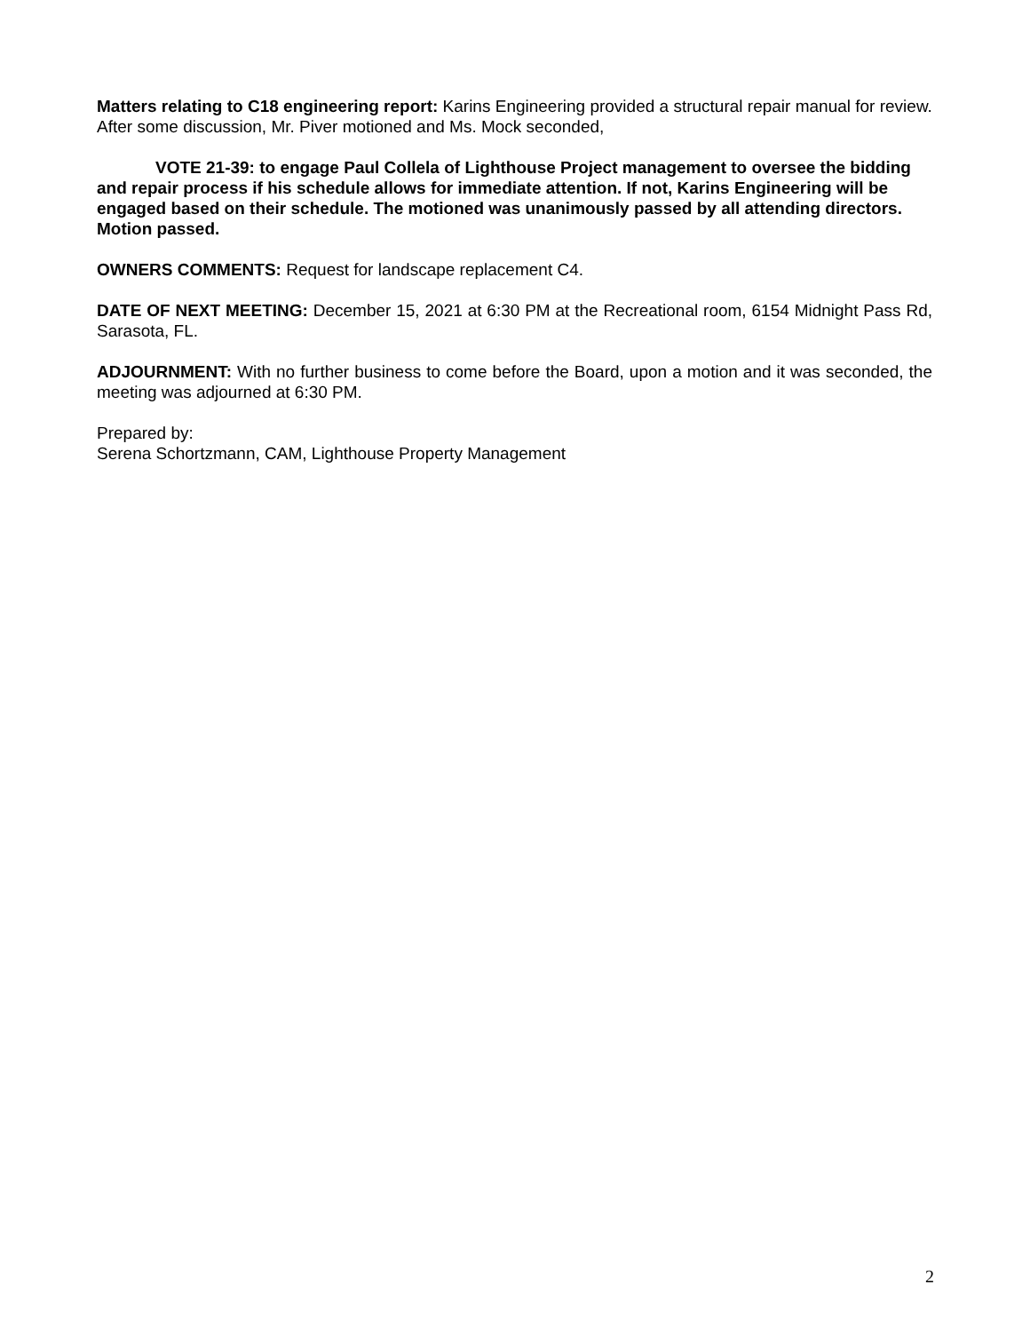Matters relating to C18 engineering report: Karins Engineering provided a structural repair manual for review. After some discussion, Mr. Piver motioned and Ms. Mock seconded,
VOTE 21-39: to engage Paul Collela of Lighthouse Project management to oversee the bidding and repair process if his schedule allows for immediate attention. If not, Karins Engineering will be engaged based on their schedule. The motioned was unanimously passed by all attending directors. Motion passed.
OWNERS COMMENTS: Request for landscape replacement C4.
DATE OF NEXT MEETING: December 15, 2021 at 6:30 PM at the Recreational room, 6154 Midnight Pass Rd, Sarasota, FL.
ADJOURNMENT: With no further business to come before the Board, upon a motion and it was seconded, the meeting was adjourned at 6:30 PM.
Prepared by:
Serena Schortzmann, CAM, Lighthouse Property Management
2